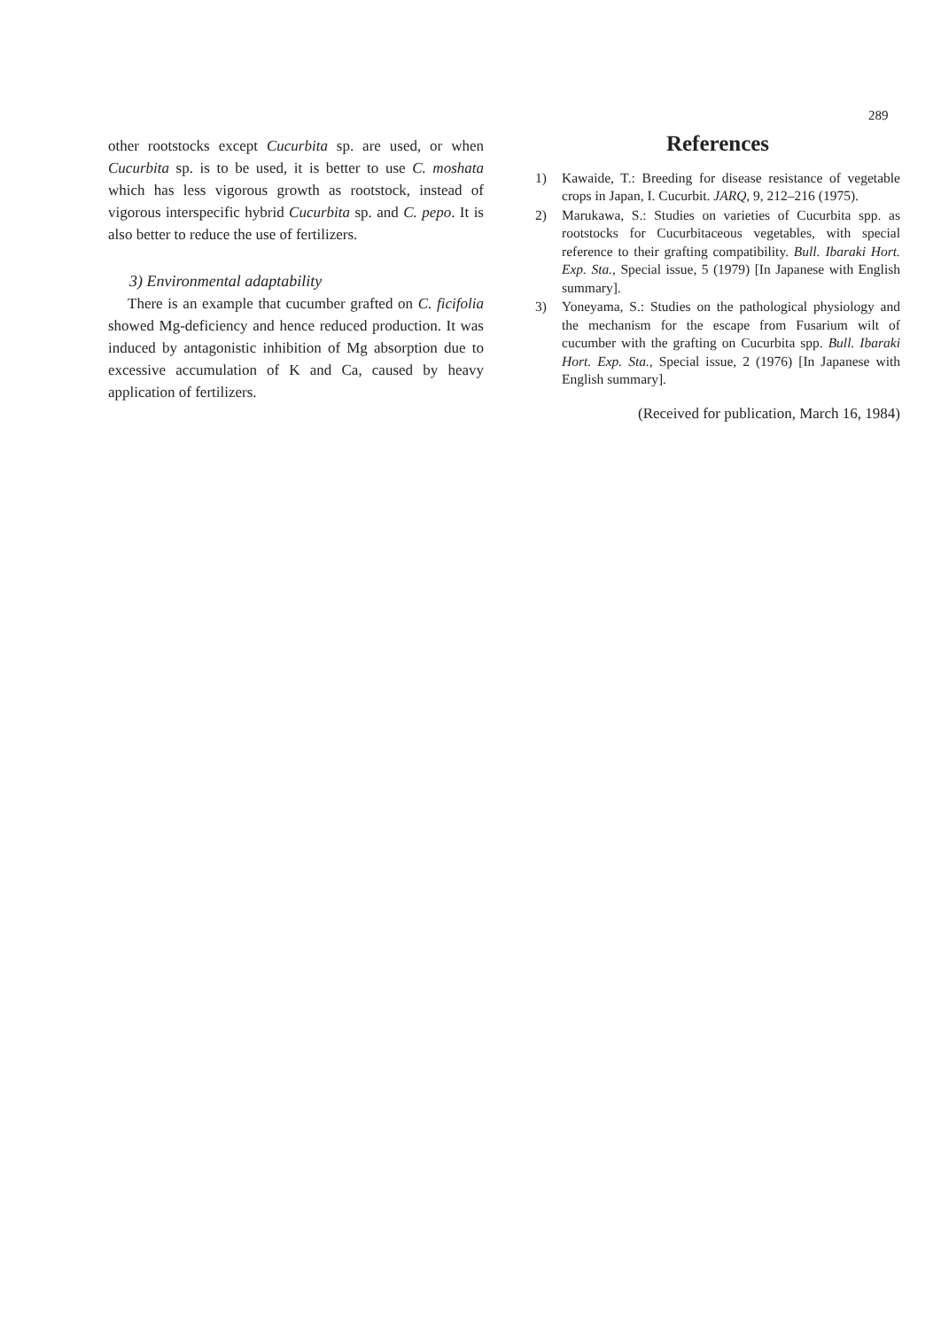289
other rootstocks except Cucurbita sp. are used, or when Cucurbita sp. is to be used, it is better to use C. moshata which has less vigorous growth as rootstock, instead of vigorous interspecific hybrid Cucurbita sp. and C. pepo. It is also better to reduce the use of fertilizers.
3) Environmental adaptability
There is an example that cucumber grafted on C. ficifolia showed Mg-deficiency and hence reduced production. It was induced by antagonistic inhibition of Mg absorption due to excessive accumulation of K and Ca, caused by heavy application of fertilizers.
References
1) Kawaide, T.: Breeding for disease resistance of vegetable crops in Japan, I. Cucurbit. JARQ, 9, 212–216 (1975).
2) Marukawa, S.: Studies on varieties of Cucurbita spp. as rootstocks for Cucurbitaceous vegetables, with special reference to their grafting compatibility. Bull. Ibaraki Hort. Exp. Sta., Special issue, 5 (1979) [In Japanese with English summary].
3) Yoneyama, S.: Studies on the pathological physiology and the mechanism for the escape from Fusarium wilt of cucumber with the grafting on Cucurbita spp. Bull. Ibaraki Hort. Exp. Sta., Special issue, 2 (1976) [In Japanese with English summary].
(Received for publication, March 16, 1984)